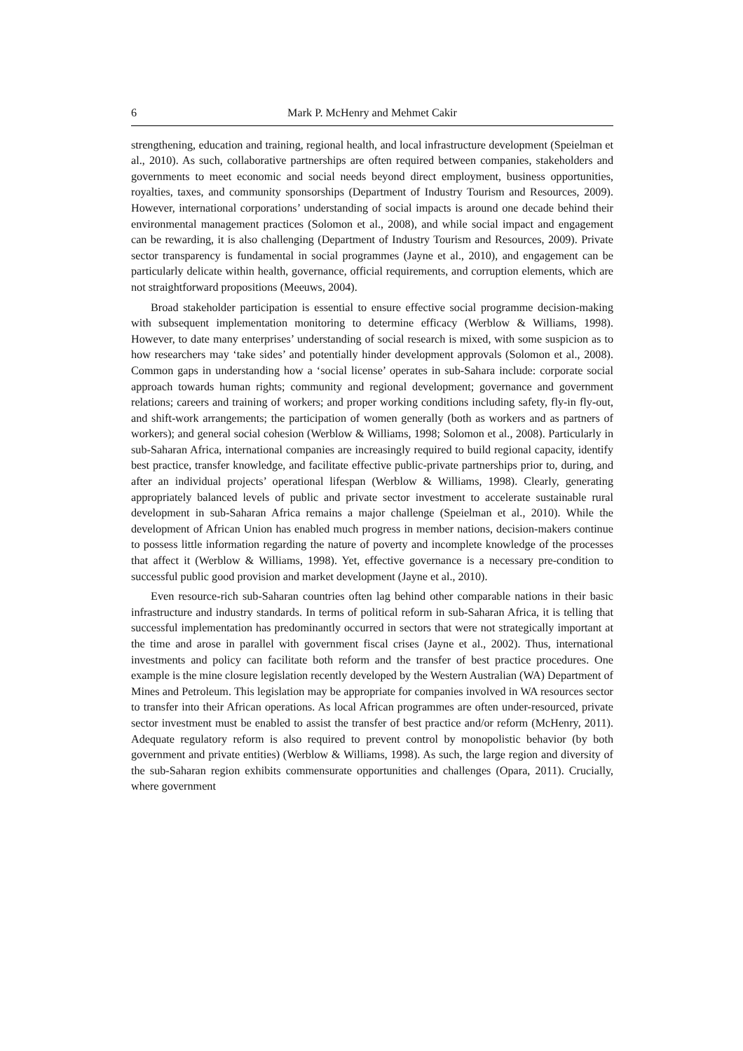6 Mark P. McHenry and Mehmet Cakir
strengthening, education and training, regional health, and local infrastructure development (Speielman et al., 2010). As such, collaborative partnerships are often required between companies, stakeholders and governments to meet economic and social needs beyond direct employment, business opportunities, royalties, taxes, and community sponsorships (Department of Industry Tourism and Resources, 2009). However, international corporations’ understanding of social impacts is around one decade behind their environmental management practices (Solomon et al., 2008), and while social impact and engagement can be rewarding, it is also challenging (Department of Industry Tourism and Resources, 2009). Private sector transparency is fundamental in social programmes (Jayne et al., 2010), and engagement can be particularly delicate within health, governance, official requirements, and corruption elements, which are not straightforward propositions (Meeuws, 2004).
Broad stakeholder participation is essential to ensure effective social programme decision-making with subsequent implementation monitoring to determine efficacy (Werblow & Williams, 1998). However, to date many enterprises’ understanding of social research is mixed, with some suspicion as to how researchers may ‘take sides’ and potentially hinder development approvals (Solomon et al., 2008). Common gaps in understanding how a ‘social license’ operates in sub-Sahara include: corporate social approach towards human rights; community and regional development; governance and government relations; careers and training of workers; and proper working conditions including safety, fly-in fly-out, and shift-work arrangements; the participation of women generally (both as workers and as partners of workers); and general social cohesion (Werblow & Williams, 1998; Solomon et al., 2008). Particularly in sub-Saharan Africa, international companies are increasingly required to build regional capacity, identify best practice, transfer knowledge, and facilitate effective public-private partnerships prior to, during, and after an individual projects’ operational lifespan (Werblow & Williams, 1998). Clearly, generating appropriately balanced levels of public and private sector investment to accelerate sustainable rural development in sub-Saharan Africa remains a major challenge (Speielman et al., 2010). While the development of African Union has enabled much progress in member nations, decision-makers continue to possess little information regarding the nature of poverty and incomplete knowledge of the processes that affect it (Werblow & Williams, 1998). Yet, effective governance is a necessary pre-condition to successful public good provision and market development (Jayne et al., 2010).
Even resource-rich sub-Saharan countries often lag behind other comparable nations in their basic infrastructure and industry standards. In terms of political reform in sub-Saharan Africa, it is telling that successful implementation has predominantly occurred in sectors that were not strategically important at the time and arose in parallel with government fiscal crises (Jayne et al., 2002). Thus, international investments and policy can facilitate both reform and the transfer of best practice procedures. One example is the mine closure legislation recently developed by the Western Australian (WA) Department of Mines and Petroleum. This legislation may be appropriate for companies involved in WA resources sector to transfer into their African operations. As local African programmes are often under-resourced, private sector investment must be enabled to assist the transfer of best practice and/or reform (McHenry, 2011). Adequate regulatory reform is also required to prevent control by monopolistic behavior (by both government and private entities) (Werblow & Williams, 1998). As such, the large region and diversity of the sub-Saharan region exhibits commensurate opportunities and challenges (Opara, 2011). Crucially, where government